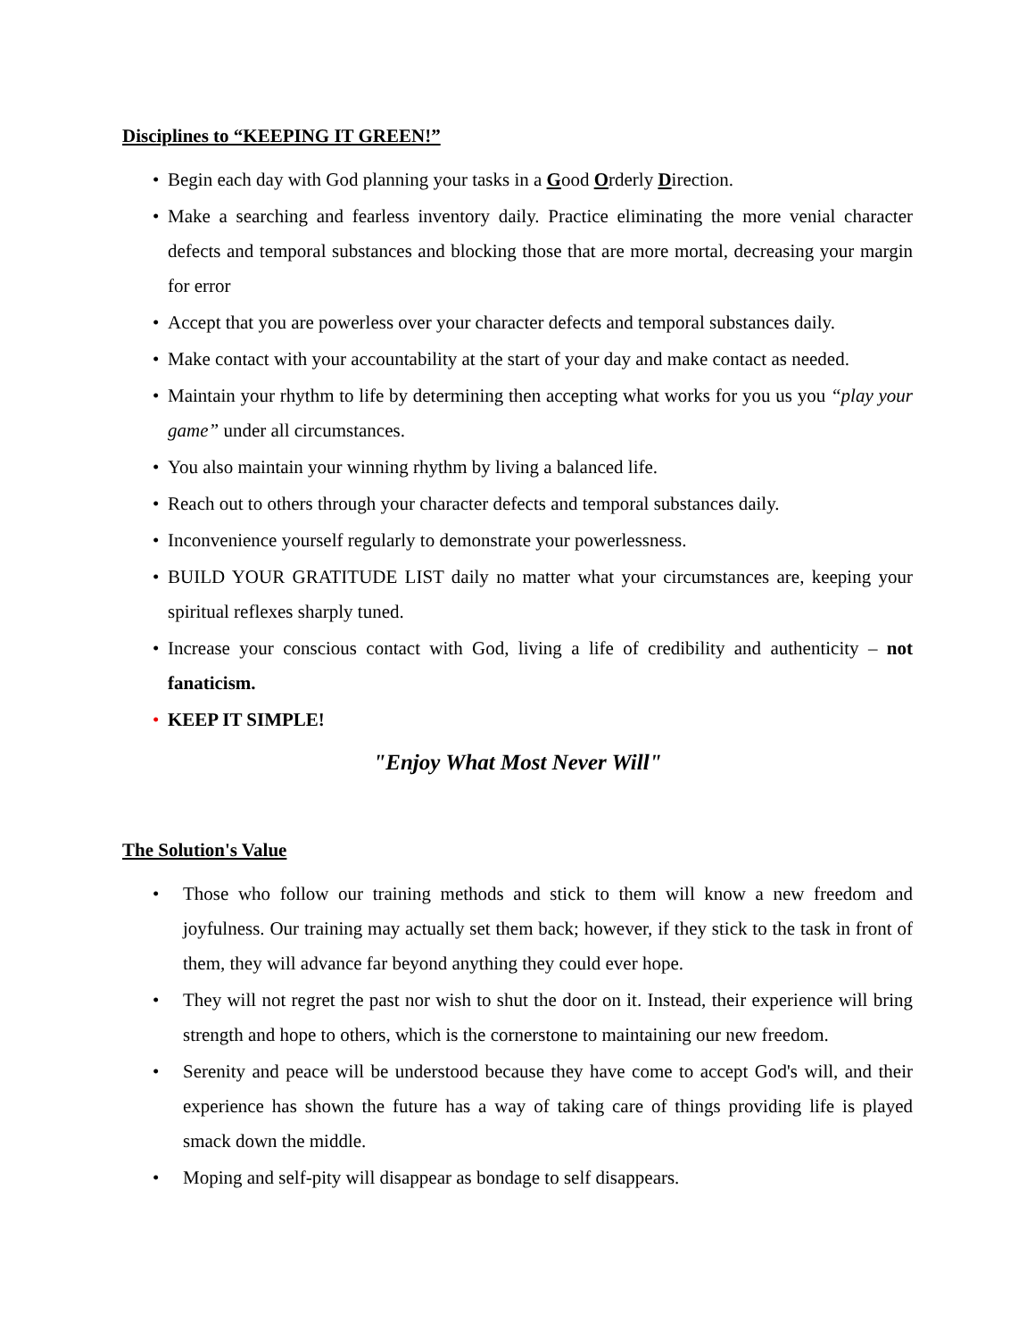Disciplines to “KEEPING IT GREEN!”
• Begin each day with God planning your tasks in a Good Orderly Direction.
• Make a searching and fearless inventory daily. Practice eliminating the more venial character defects and temporal substances and blocking those that are more mortal, decreasing your margin for error
• Accept that you are powerless over your character defects and temporal substances daily.
• Make contact with your accountability at the start of your day and make contact as needed.
• Maintain your rhythm to life by determining then accepting what works for you us you “play your game” under all circumstances.
• You also maintain your winning rhythm by living a balanced life.
• Reach out to others through your character defects and temporal substances daily.
• Inconvenience yourself regularly to demonstrate your powerlessness.
• BUILD YOUR GRATITUDE LIST daily no matter what your circumstances are, keeping your spiritual reflexes sharply tuned.
• Increase your conscious contact with God, living a life of credibility and authenticity – not fanaticism.
• KEEP IT SIMPLE!
"Enjoy What Most Never Will"
The Solution's Value
• Those who follow our training methods and stick to them will know a new freedom and joyfulness. Our training may actually set them back; however, if they stick to the task in front of them, they will advance far beyond anything they could ever hope.
• They will not regret the past nor wish to shut the door on it. Instead, their experience will bring strength and hope to others, which is the cornerstone to maintaining our new freedom.
• Serenity and peace will be understood because they have come to accept God's will, and their experience has shown the future has a way of taking care of things providing life is played smack down the middle.
• Moping and self-pity will disappear as bondage to self disappears.